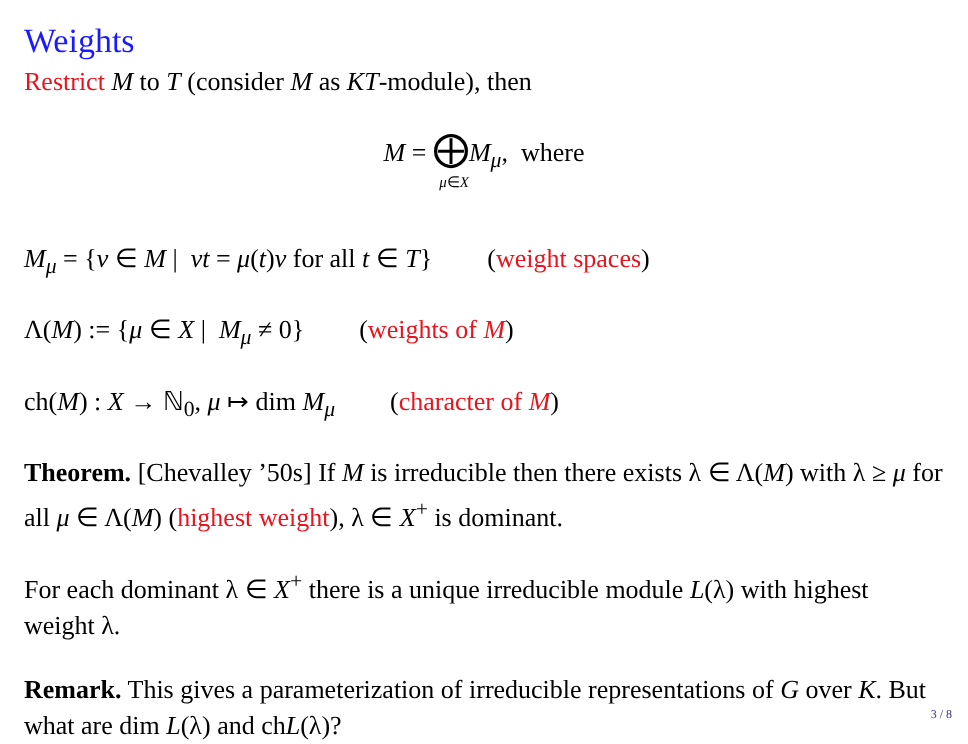Weights
Restrict M to T (consider M as KT-module), then
M = ⨁M<sub>μ</sub>, where
μ∈X
M<sub>μ</sub> = {v ∈ M | vt = μ(t)v for all t ∈ T} (weight spaces)
Λ(M) := {μ ∈ X | M<sub>μ</sub> ≠ 0} (weights of M)
ch(M) : X → ℕ<sub>0</sub>, μ ↦ dim M<sub>μ</sub> (character of M)
Theorem. [Chevalley ’50s] If M is irreducible then there exists λ ∈ Λ(M) with λ ≥ μ for all μ ∈ Λ(M) (highest weight), λ ∈ X<sup>+</sup> is dominant.
For each dominant λ ∈ X<sup>+</sup> there is a unique irreducible module L(λ) with highest weight λ.
Remark. This gives a parameterization of irreducible representations of G over K. But what are dim L(λ) and chL(λ)?
3 / 8